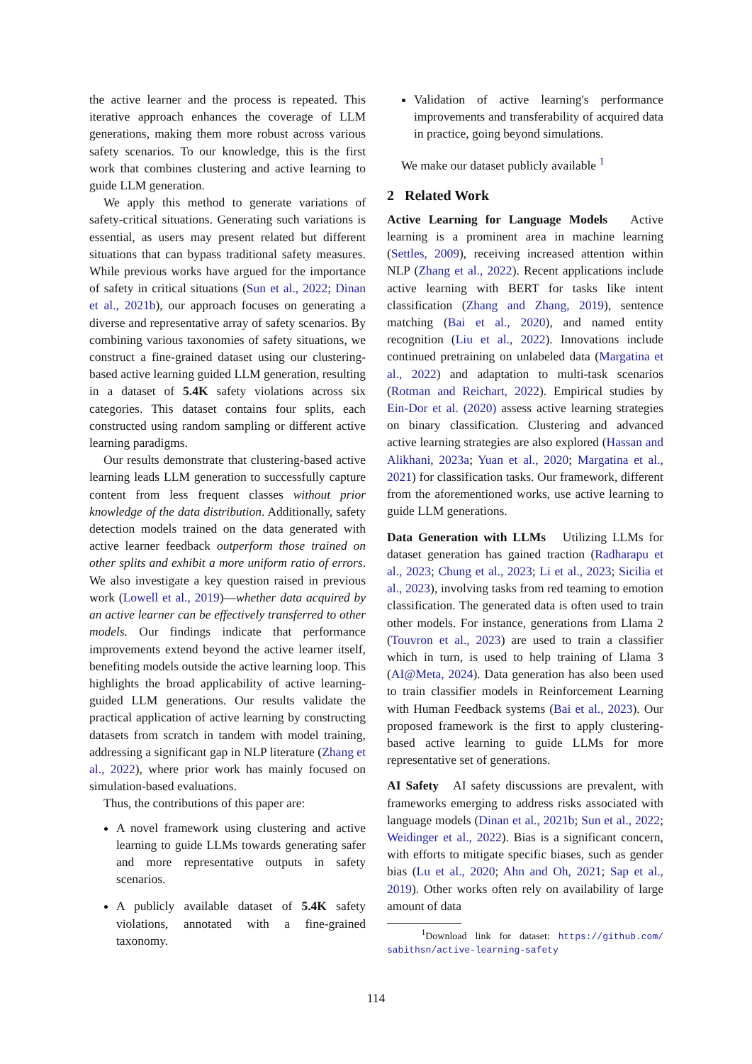the active learner and the process is repeated. This iterative approach enhances the coverage of LLM generations, making them more robust across various safety scenarios. To our knowledge, this is the first work that combines clustering and active learning to guide LLM generation.
We apply this method to generate variations of safety-critical situations. Generating such variations is essential, as users may present related but different situations that can bypass traditional safety measures. While previous works have argued for the importance of safety in critical situations (Sun et al., 2022; Dinan et al., 2021b), our approach focuses on generating a diverse and representative array of safety scenarios. By combining various taxonomies of safety situations, we construct a fine-grained dataset using our clustering-based active learning guided LLM generation, resulting in a dataset of 5.4K safety violations across six categories. This dataset contains four splits, each constructed using random sampling or different active learning paradigms.
Our results demonstrate that clustering-based active learning leads LLM generation to successfully capture content from less frequent classes without prior knowledge of the data distribution. Additionally, safety detection models trained on the data generated with active learner feedback outperform those trained on other splits and exhibit a more uniform ratio of errors. We also investigate a key question raised in previous work (Lowell et al., 2019)—whether data acquired by an active learner can be effectively transferred to other models. Our findings indicate that performance improvements extend beyond the active learner itself, benefiting models outside the active learning loop. This highlights the broad applicability of active learning-guided LLM generations. Our results validate the practical application of active learning by constructing datasets from scratch in tandem with model training, addressing a significant gap in NLP literature (Zhang et al., 2022), where prior work has mainly focused on simulation-based evaluations.
Thus, the contributions of this paper are:
A novel framework using clustering and active learning to guide LLMs towards generating safer and more representative outputs in safety scenarios.
A publicly available dataset of 5.4K safety violations, annotated with a fine-grained taxonomy.
Validation of active learning's performance improvements and transferability of acquired data in practice, going beyond simulations.
We make our dataset publicly available <sup>1</sup>
2 Related Work
Active Learning for Language Models Active learning is a prominent area in machine learning (Settles, 2009), receiving increased attention within NLP (Zhang et al., 2022). Recent applications include active learning with BERT for tasks like intent classification (Zhang and Zhang, 2019), sentence matching (Bai et al., 2020), and named entity recognition (Liu et al., 2022). Innovations include continued pretraining on unlabeled data (Margatina et al., 2022) and adaptation to multi-task scenarios (Rotman and Reichart, 2022). Empirical studies by Ein-Dor et al. (2020) assess active learning strategies on binary classification. Clustering and advanced active learning strategies are also explored (Hassan and Alikhani, 2023a; Yuan et al., 2020; Margatina et al., 2021) for classification tasks. Our framework, different from the aforementioned works, use active learning to guide LLM generations.
Data Generation with LLMs Utilizing LLMs for dataset generation has gained traction (Radharapu et al., 2023; Chung et al., 2023; Li et al., 2023; Sicilia et al., 2023), involving tasks from red teaming to emotion classification. The generated data is often used to train other models. For instance, generations from Llama 2 (Touvron et al., 2023) are used to train a classifier which in turn, is used to help training of Llama 3 (AI@Meta, 2024). Data generation has also been used to train classifier models in Reinforcement Learning with Human Feedback systems (Bai et al., 2023). Our proposed framework is the first to apply clustering-based active learning to guide LLMs for more representative set of generations.
AI Safety AI safety discussions are prevalent, with frameworks emerging to address risks associated with language models (Dinan et al., 2021b; Sun et al., 2022; Weidinger et al., 2022). Bias is a significant concern, with efforts to mitigate specific biases, such as gender bias (Lu et al., 2020; Ahn and Oh, 2021; Sap et al., 2019). Other works often rely on availability of large amount of data
<sup>1</sup> Download link for dataset: https://github.com/ sabithsn/active-learning-safety
114